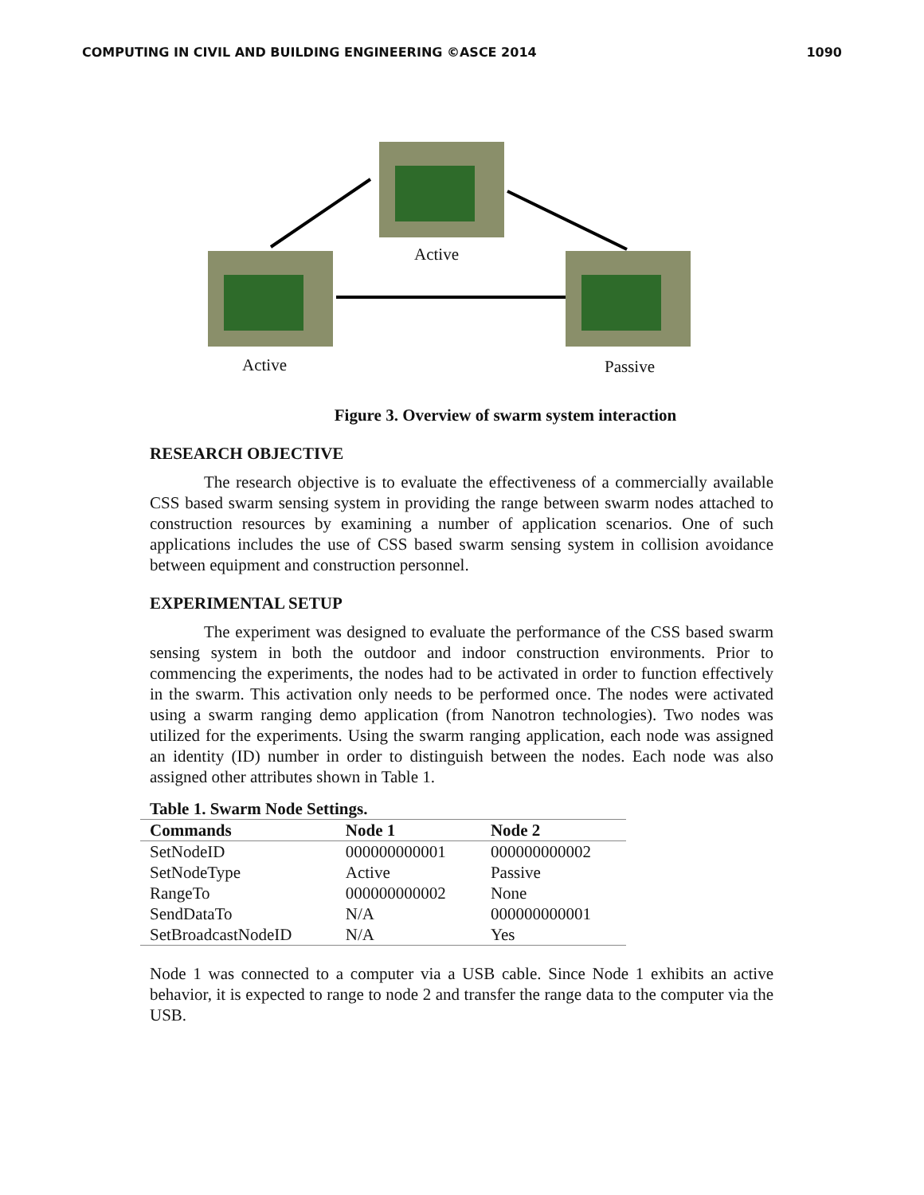COMPUTING IN CIVIL AND BUILDING ENGINEERING ©ASCE 2014 1090
Active
Active Passive
Figure 3. Overview of swarm system interaction
RESEARCH OBJECTIVE
The research objective is to evaluate the effectiveness of a commercially available CSS based swarm sensing system in providing the range between swarm nodes attached to construction resources by examining a number of application scenarios. One of such applications includes the use of CSS based swarm sensing system in collision avoidance between equipment and construction personnel.
EXPERIMENTAL SETUP
The experiment was designed to evaluate the performance of the CSS based swarm sensing system in both the outdoor and indoor construction environments. Prior to commencing the experiments, the nodes had to be activated in order to function effectively in the swarm. This activation only needs to be performed once. The nodes were activated using a swarm ranging demo application (from Nanotron technologies). Two nodes was utilized for the experiments. Using the swarm ranging application, each node was assigned an identity (ID) number in order to distinguish between the nodes. Each node was also assigned other attributes shown in Table 1.
Table 1. Swarm Node Settings.
| Commands | Node 1 | Node 2 |
| --- | --- | --- |
| SetNodeID | 000000000001 | 000000000002 |
| SetNodeType | Active | Passive |
| RangeTo | 000000000002 | None |
| SendDataTo | N/A | 000000000001 |
| SetBroadcastNodeID | N/A | Yes |
Node 1 was connected to a computer via a USB cable. Since Node 1 exhibits an active behavior, it is expected to range to node 2 and transfer the range data to the computer via the USB.